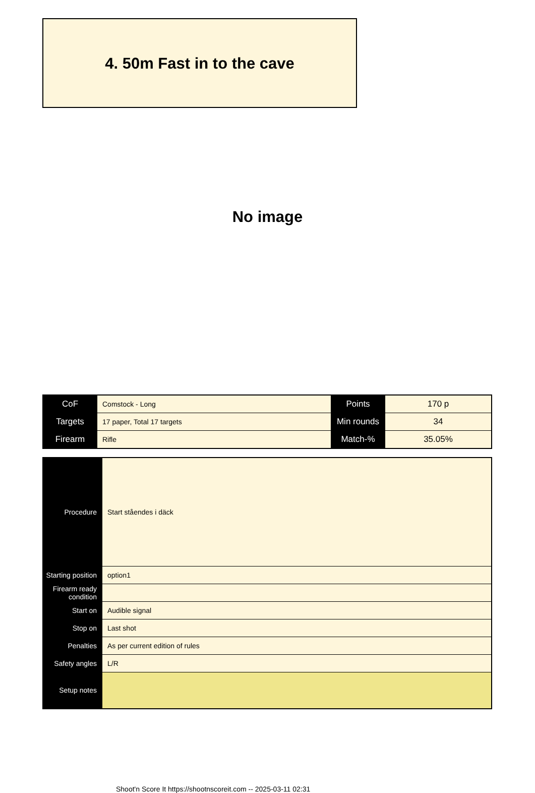4. 50m Fast in to the cave
No image
| CoF | Comstock - Long | Points | 170 p |
| Targets | 17 paper, Total 17 targets | Min rounds | 34 |
| Firearm | Rifle | Match-% | 35.05% |
| Procedure | Start ståendes i däck |
| Starting position | option1 |
| Firearm ready condition | |
| Start on | Audible signal |
| Stop on | Last shot |
| Penalties | As per current edition of rules |
| Safety angles | L/R |
| Setup notes | |
Shoot'n Score It https://shootnscoreit.com -- 2025-03-11 02:31